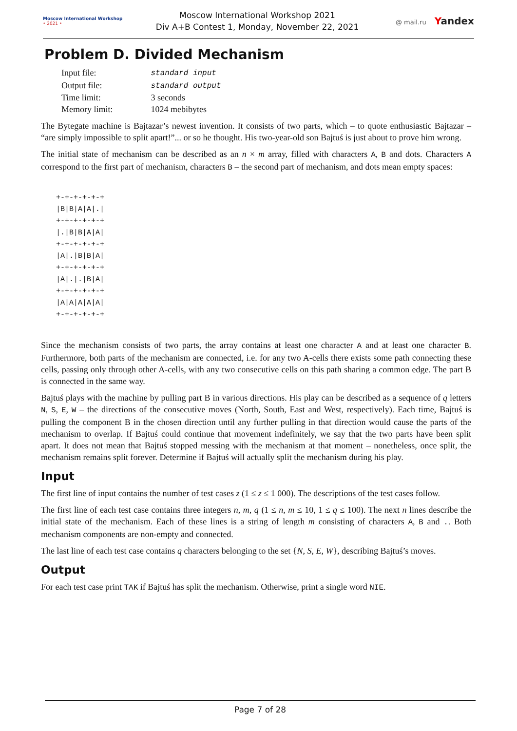Moscow International Workshop
• 2021 •
Moscow International Workshop 2021
Div A+B Contest 1, Monday, November 22, 2021
@ mail.ru Yandex
Problem D. Divided Mechanism
| Input file: | standard input |
| Output file: | standard output |
| Time limit: | 3 seconds |
| Memory limit: | 1024 mebibytes |
The Bytegate machine is Bajtazar’s newest invention. It consists of two parts, which – to quote enthusiastic Bajtazar – “are simply impossible to split apart!”... or so he thought. His two-year-old son Bajtuś is just about to prove him wrong.
The initial state of mechanism can be described as an n × m array, filled with characters A, B and dots. Characters A correspond to the first part of mechanism, characters B – the second part of mechanism, and dots mean empty spaces:
+-+-+-+-+-+
|B|B|A|A|.|
+-+-+-+-+-+
|.|B|B|A|A|
+-+-+-+-+-+
|A|.|B|B|A|
+-+-+-+-+-+
|A|.|.|B|A|
+-+-+-+-+-+
|A|A|A|A|A|
+-+-+-+-+-+
Since the mechanism consists of two parts, the array contains at least one character A and at least one character B. Furthermore, both parts of the mechanism are connected, i.e. for any two A-cells there exists some path connecting these cells, passing only through other A-cells, with any two consecutive cells on this path sharing a common edge. The part B is connected in the same way.
Bajtuś plays with the machine by pulling part B in various directions. His play can be described as a sequence of q letters N, S, E, W – the directions of the consecutive moves (North, South, East and West, respectively). Each time, Bajtuś is pulling the component B in the chosen direction until any further pulling in that direction would cause the parts of the mechanism to overlap. If Bajtuś could continue that movement indefinitely, we say that the two parts have been split apart. It does not mean that Bajtuś stopped messing with the mechanism at that moment – nonetheless, once split, the mechanism remains split forever. Determine if Bajtuś will actually split the mechanism during his play.
Input
The first line of input contains the number of test cases z (1 ≤ z ≤ 1 000). The descriptions of the test cases follow.
The first line of each test case contains three integers n, m, q (1 ≤ n, m ≤ 10, 1 ≤ q ≤ 100). The next n lines describe the initial state of the mechanism. Each of these lines is a string of length m consisting of characters A, B and .. Both mechanism components are non-empty and connected.
The last line of each test case contains q characters belonging to the set {N, S, E, W}, describing Bajtuś’s moves.
Output
For each test case print TAK if Bajtuś has split the mechanism. Otherwise, print a single word NIE.
Page 7 of 28